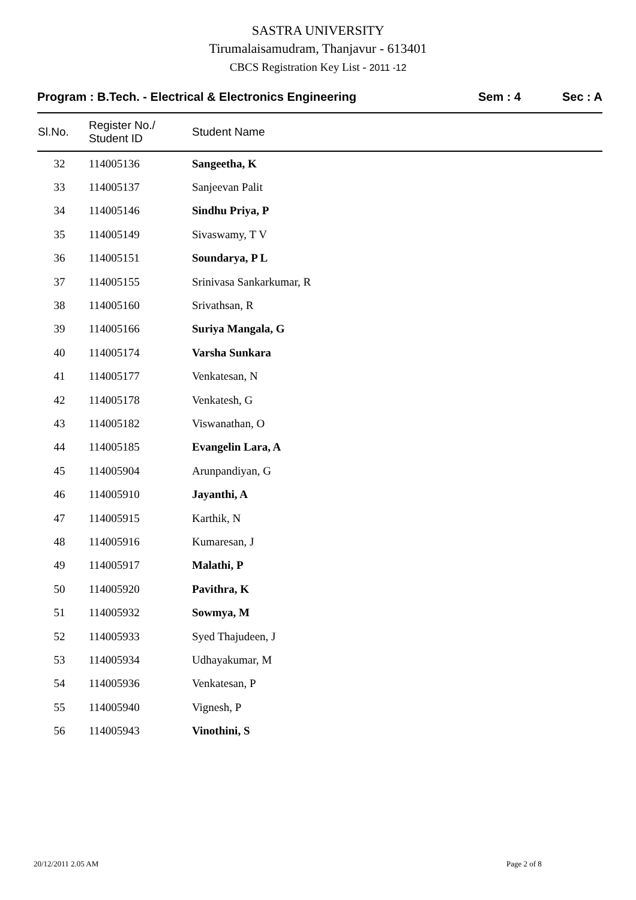SASTRA UNIVERSITY
Tirumalaisamudram, Thanjavur - 613401
CBCS Registration Key List - 2011 -12
Program : B.Tech. - Electrical & Electronics Engineering
Sem : 4 Sec : A
| Sl.No. | Register No./ Student ID | Student Name |
| --- | --- | --- |
| 32 | 114005136 | Sangeetha, K |
| 33 | 114005137 | Sanjeevan Palit |
| 34 | 114005146 | Sindhu Priya, P |
| 35 | 114005149 | Sivaswamy, T V |
| 36 | 114005151 | Soundarya, P L |
| 37 | 114005155 | Srinivasa Sankarkumar, R |
| 38 | 114005160 | Srivathsan, R |
| 39 | 114005166 | Suriya Mangala, G |
| 40 | 114005174 | Varsha Sunkara |
| 41 | 114005177 | Venkatesan, N |
| 42 | 114005178 | Venkatesh, G |
| 43 | 114005182 | Viswanathan, O |
| 44 | 114005185 | Evangelin Lara, A |
| 45 | 114005904 | Arunpandiyan, G |
| 46 | 114005910 | Jayanthi, A |
| 47 | 114005915 | Karthik, N |
| 48 | 114005916 | Kumaresan, J |
| 49 | 114005917 | Malathi, P |
| 50 | 114005920 | Pavithra, K |
| 51 | 114005932 | Sowmya, M |
| 52 | 114005933 | Syed Thajudeen, J |
| 53 | 114005934 | Udhayakumar, M |
| 54 | 114005936 | Venkatesan, P |
| 55 | 114005940 | Vignesh, P |
| 56 | 114005943 | Vinothini, S |
20/12/2011 2.05 AM Page 2 of 8